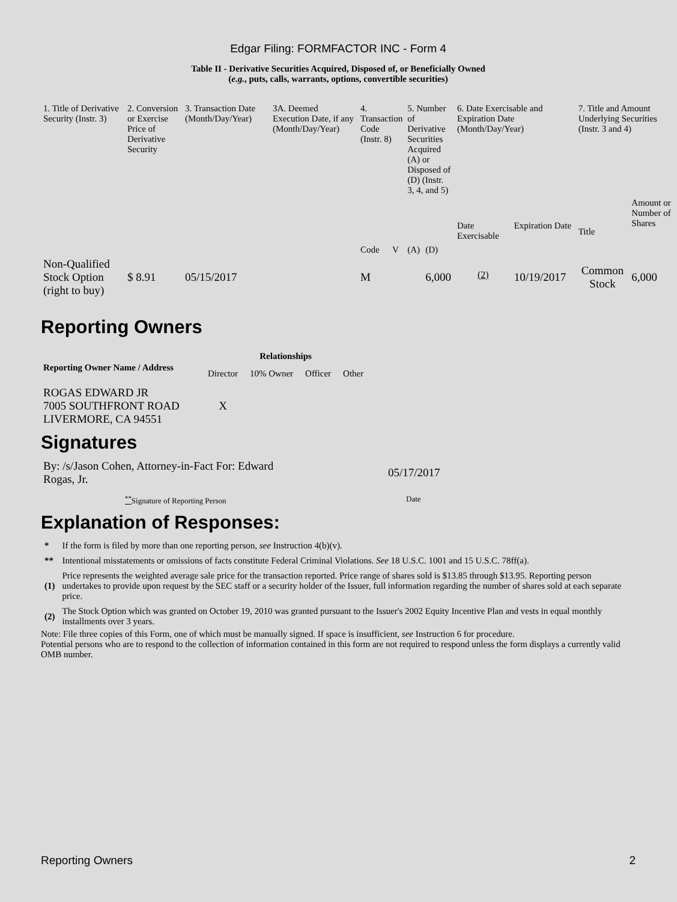Edgar Filing: FORMFACTOR INC - Form 4
Table II - Derivative Securities Acquired, Disposed of, or Beneficially Owned
(e.g., puts, calls, warrants, options, convertible securities)
| 1. Title of Derivative Security (Instr. 3) | 2. Conversion or Exercise Price of Derivative Security | 3. Transaction Date (Month/Day/Year) | 3A. Deemed Execution Date, if any (Month/Day/Year) | 4. Transaction Code (Instr. 8) | | 5. Number of Derivative Securities Acquired (A) or Disposed of (D) (Instr. 3, 4, and 5) | | 6. Date Exercisable and Expiration Date (Month/Day/Year) | | 7. Title and Amount Underlying Securities (Instr. 3 and 4) | |
| | | | | Code | V | (A) | (D) | Date Exercisable | Expiration Date | Title | Amount or Number of Shares |
| Non-Qualified Stock Option (right to buy) | $ 8.91 | 05/15/2017 | | M | | | 6,000 | <sup>(2)</sup> | 10/19/2017 | Common Stock | 6,000 |
Reporting Owners
| Reporting Owner Name / Address | Relationships | | | |
| --- | --- | --- | --- | --- |
| | Director | 10% Owner | Officer | Other |
| ROGAS EDWARD JR 7005 SOUTHFRONT ROAD LIVERMORE, CA 94551 | X | | | |
Signatures
| By: /s/Jason Cohen, Attorney-in-Fact For: Edward Rogas, Jr. | 05/17/2017 |
| <sup>**</sup> Signature of Reporting Person | Date |
Explanation of Responses:
| * | If the form is filed by more than one reporting person, see Instruction 4(b)(v). |
| ** | Intentional misstatements or omissions of facts constitute Federal Criminal Violations. See 18 U.S.C. 1001 and 15 U.S.C. 78ff(a). |
| (1) | Price represents the weighted average sale price for the transaction reported. Price range of shares sold is $13.85 through $13.95. Reporting person undertakes to provide upon request by the SEC staff or a security holder of the Issuer, full information regarding the number of shares sold at each separate price. |
| (2) | The Stock Option which was granted on October 19, 2010 was granted pursuant to the Issuer's 2002 Equity Incentive Plan and vests in equal monthly installments over 3 years. |
Note: File three copies of this Form, one of which must be manually signed. If space is insufficient, see Instruction 6 for procedure.
Potential persons who are to respond to the collection of information contained in this form are not required to respond unless the form displays a currently valid OMB number.
Reporting Owners 2